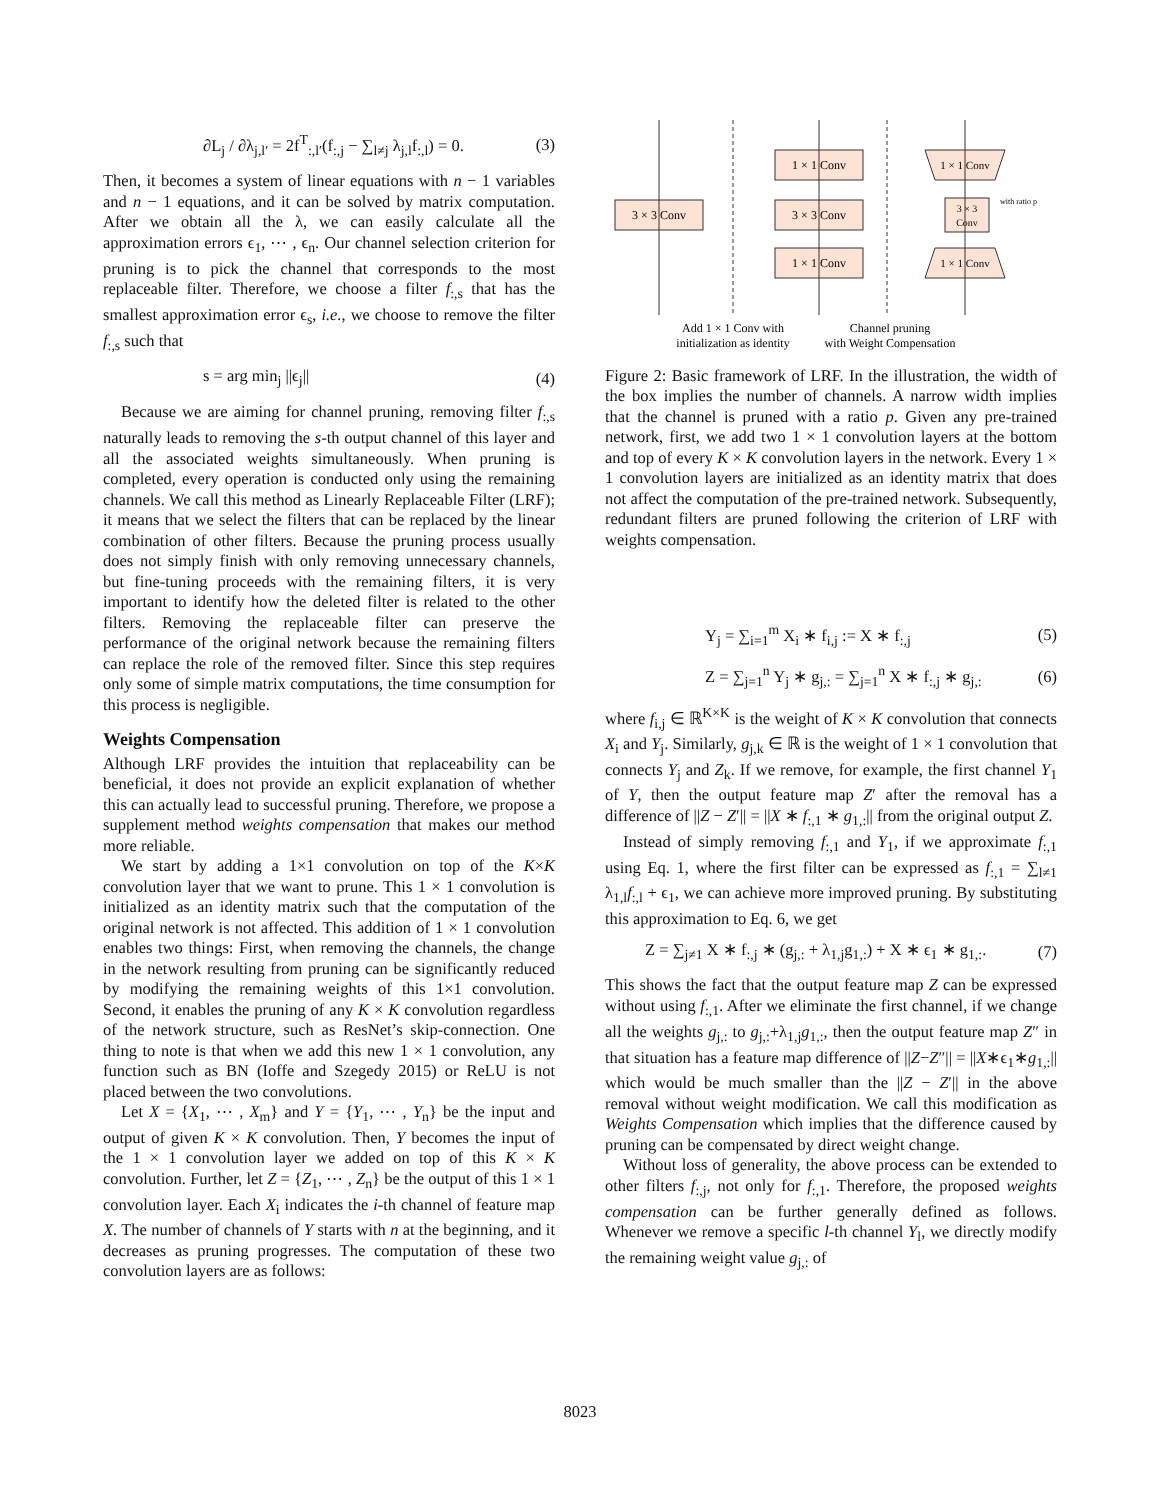∂L<sub>j</sub> / ∂λ<sub>j,l′</sub> = 2f<sup>T</sup><sub>:,l′</sub>(f<sub>:,j</sub> − ∑<sub>l≠j</sub> λ<sub>j,l</sub>f<sub>:,l</sub>) = 0. (3)
Then, it becomes a system of linear equations with n − 1 variables and n − 1 equations, and it can be solved by matrix computation. After we obtain all the λ, we can easily calculate all the approximation errors ϵ<sub>1</sub>, ⋯ , ϵ<sub>n</sub>. Our channel selection criterion for pruning is to pick the channel that corresponds to the most replaceable filter. Therefore, we choose a filter f<sub>:,s</sub> that has the smallest approximation error ϵ<sub>s</sub>, i.e., we choose to remove the filter f<sub>:,s</sub> such that
s = arg min<sub>j</sub> ||ϵ<sub>j</sub>|| (4)
Because we are aiming for channel pruning, removing filter f<sub>:,s</sub> naturally leads to removing the s-th output channel of this layer and all the associated weights simultaneously. When pruning is completed, every operation is conducted only using the remaining channels. We call this method as Linearly Replaceable Filter (LRF); it means that we select the filters that can be replaced by the linear combination of other filters. Because the pruning process usually does not simply finish with only removing unnecessary channels, but fine-tuning proceeds with the remaining filters, it is very important to identify how the deleted filter is related to the other filters. Removing the replaceable filter can preserve the performance of the original network because the remaining filters can replace the role of the removed filter. Since this step requires only some of simple matrix computations, the time consumption for this process is negligible.
Weights Compensation
Although LRF provides the intuition that replaceability can be beneficial, it does not provide an explicit explanation of whether this can actually lead to successful pruning. Therefore, we propose a supplement method weights compensation that makes our method more reliable.
We start by adding a 1×1 convolution on top of the K×K convolution layer that we want to prune. This 1 × 1 convolution is initialized as an identity matrix such that the computation of the original network is not affected. This addition of 1 × 1 convolution enables two things: First, when removing the channels, the change in the network resulting from pruning can be significantly reduced by modifying the remaining weights of this 1×1 convolution. Second, it enables the pruning of any K × K convolution regardless of the network structure, such as ResNet’s skip-connection. One thing to note is that when we add this new 1 × 1 convolution, any function such as BN (Ioffe and Szegedy 2015) or ReLU is not placed between the two convolutions.
Let X = {X<sub>1</sub>, ⋯ , X<sub>m</sub>} and Y = {Y<sub>1</sub>, ⋯ , Y<sub>n</sub>} be the input and output of given K × K convolution. Then, Y becomes the input of the 1 × 1 convolution layer we added on top of this K × K convolution. Further, let Z = {Z<sub>1</sub>, ⋯ , Z<sub>n</sub>} be the output of this 1 × 1 convolution layer. Each X<sub>i</sub> indicates the i-th channel of feature map X. The number of channels of Y starts with n at the beginning, and it decreases as pruning progresses. The computation of these two convolution layers are as follows:
3 × 3 Conv
1 × 1 Conv
3 × 3 Conv
1 × 1 Conv
1 × 1 Conv
3 × 3
Conv
1 × 1 Conv
with ratio p
Add 1 × 1 Conv with
initialization as identity
Channel pruning
with Weight Compensation
Figure 2: Basic framework of LRF. In the illustration, the width of the box implies the number of channels. A narrow width implies that the channel is pruned with a ratio p. Given any pre-trained network, first, we add two 1 × 1 convolution layers at the bottom and top of every K × K convolution layers in the network. Every 1 × 1 convolution layers are initialized as an identity matrix that does not affect the computation of the pre-trained network. Subsequently, redundant filters are pruned following the criterion of LRF with weights compensation.
Y<sub>j</sub> = ∑<sub>i=1</sub><sup>m</sup> X<sub>i</sub> ∗ f<sub>i,j</sub> := X ∗ f<sub>:,j</sub> (5)
Z = ∑<sub>j=1</sub><sup>n</sup> Y<sub>j</sub> ∗ g<sub>j,:</sub> = ∑<sub>j=1</sub><sup>n</sup> X ∗ f<sub>:,j</sub> ∗ g<sub>j,:</sub> (6)
where f<sub>i,j</sub> ∈ ℝ<sup>K×K</sup> is the weight of K × K convolution that connects X<sub>i</sub> and Y<sub>j</sub>. Similarly, g<sub>j,k</sub> ∈ ℝ is the weight of 1 × 1 convolution that connects Y<sub>j</sub> and Z<sub>k</sub>. If we remove, for example, the first channel Y<sub>1</sub> of Y, then the output feature map Z′ after the removal has a difference of ||Z − Z′|| = ||X ∗ f<sub>:,1</sub> ∗ g<sub>1,:</sub>|| from the original output Z.
Instead of simply removing f<sub>:,1</sub> and Y<sub>1</sub>, if we approximate f<sub>:,1</sub> using Eq. 1, where the first filter can be expressed as f<sub>:,1</sub> = ∑<sub>l≠1</sub> λ<sub>1,l</sub>f<sub>:,l</sub> + ϵ<sub>1</sub>, we can achieve more improved pruning. By substituting this approximation to Eq. 6, we get
Z = ∑<sub>j≠1</sub> X ∗ f<sub>:,j</sub> ∗ (g<sub>j,:</sub> + λ<sub>1,j</sub>g<sub>1,:</sub>) + X ∗ ϵ<sub>1</sub> ∗ g<sub>1,:</sub>. (7)
This shows the fact that the output feature map Z can be expressed without using f<sub>:,1</sub>. After we eliminate the first channel, if we change all the weights g<sub>j,:</sub> to g<sub>j,:</sub>+λ<sub>1,j</sub>g<sub>1,:</sub>, then the output feature map Z″ in that situation has a feature map difference of ||Z−Z″|| = ||X∗ϵ<sub>1</sub>∗g<sub>1,:</sub>|| which would be much smaller than the ||Z − Z′|| in the above removal without weight modification. We call this modification as Weights Compensation which implies that the difference caused by pruning can be compensated by direct weight change.
Without loss of generality, the above process can be extended to other filters f<sub>:,j</sub>, not only for f<sub>:,1</sub>. Therefore, the proposed weights compensation can be further generally defined as follows. Whenever we remove a specific l-th channel Y<sub>l</sub>, we directly modify the remaining weight value g<sub>j,:</sub> of
8023